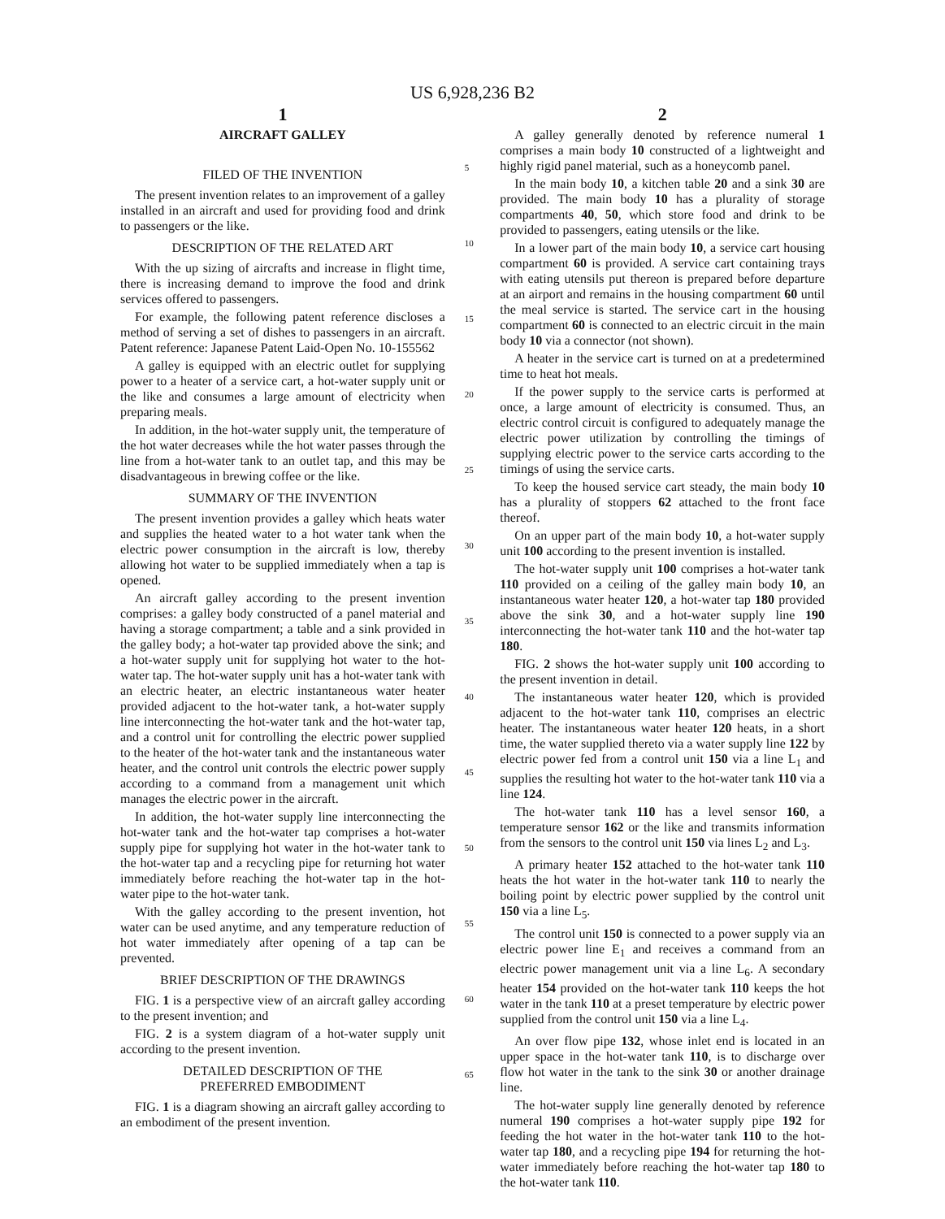US 6,928,236 B2
1
AIRCRAFT GALLEY
FILED OF THE INVENTION
The present invention relates to an improvement of a galley installed in an aircraft and used for providing food and drink to passengers or the like.
DESCRIPTION OF THE RELATED ART
With the up sizing of aircrafts and increase in flight time, there is increasing demand to improve the food and drink services offered to passengers.
For example, the following patent reference discloses a method of serving a set of dishes to passengers in an aircraft. Patent reference: Japanese Patent Laid-Open No. 10-155562
A galley is equipped with an electric outlet for supplying power to a heater of a service cart, a hot-water supply unit or the like and consumes a large amount of electricity when preparing meals.
In addition, in the hot-water supply unit, the temperature of the hot water decreases while the hot water passes through the line from a hot-water tank to an outlet tap, and this may be disadvantageous in brewing coffee or the like.
SUMMARY OF THE INVENTION
The present invention provides a galley which heats water and supplies the heated water to a hot water tank when the electric power consumption in the aircraft is low, thereby allowing hot water to be supplied immediately when a tap is opened.
An aircraft galley according to the present invention comprises: a galley body constructed of a panel material and having a storage compartment; a table and a sink provided in the galley body; a hot-water tap provided above the sink; and a hot-water supply unit for supplying hot water to the hot-water tap. The hot-water supply unit has a hot-water tank with an electric heater, an electric instantaneous water heater provided adjacent to the hot-water tank, a hot-water supply line interconnecting the hot-water tank and the hot-water tap, and a control unit for controlling the electric power supplied to the heater of the hot-water tank and the instantaneous water heater, and the control unit controls the electric power supply according to a command from a management unit which manages the electric power in the aircraft.
In addition, the hot-water supply line interconnecting the hot-water tank and the hot-water tap comprises a hot-water supply pipe for supplying hot water in the hot-water tank to the hot-water tap and a recycling pipe for returning hot water immediately before reaching the hot-water tap in the hot-water pipe to the hot-water tank.
With the galley according to the present invention, hot water can be used anytime, and any temperature reduction of hot water immediately after opening of a tap can be prevented.
BRIEF DESCRIPTION OF THE DRAWINGS
FIG. 1 is a perspective view of an aircraft galley according to the present invention; and
FIG. 2 is a system diagram of a hot-water supply unit according to the present invention.
DETAILED DESCRIPTION OF THE
PREFERRED EMBODIMENT
FIG. 1 is a diagram showing an aircraft galley according to an embodiment of the present invention.
5
10
15
20
25
30
35
40
45
50
55
60
65
2
A galley generally denoted by reference numeral 1 comprises a main body 10 constructed of a lightweight and highly rigid panel material, such as a honeycomb panel.
In the main body 10, a kitchen table 20 and a sink 30 are provided. The main body 10 has a plurality of storage compartments 40, 50, which store food and drink to be provided to passengers, eating utensils or the like.
In a lower part of the main body 10, a service cart housing compartment 60 is provided. A service cart containing trays with eating utensils put thereon is prepared before departure at an airport and remains in the housing compartment 60 until the meal service is started. The service cart in the housing compartment 60 is connected to an electric circuit in the main body 10 via a connector (not shown).
A heater in the service cart is turned on at a predetermined time to heat hot meals.
If the power supply to the service carts is performed at once, a large amount of electricity is consumed. Thus, an electric control circuit is configured to adequately manage the electric power utilization by controlling the timings of supplying electric power to the service carts according to the timings of using the service carts.
To keep the housed service cart steady, the main body 10 has a plurality of stoppers 62 attached to the front face thereof.
On an upper part of the main body 10, a hot-water supply unit 100 according to the present invention is installed.
The hot-water supply unit 100 comprises a hot-water tank 110 provided on a ceiling of the galley main body 10, an instantaneous water heater 120, a hot-water tap 180 provided above the sink 30, and a hot-water supply line 190 interconnecting the hot-water tank 110 and the hot-water tap 180.
FIG. 2 shows the hot-water supply unit 100 according to the present invention in detail.
The instantaneous water heater 120, which is provided adjacent to the hot-water tank 110, comprises an electric heater. The instantaneous water heater 120 heats, in a short time, the water supplied thereto via a water supply line 122 by electric power fed from a control unit 150 via a line L<sub>1</sub> and supplies the resulting hot water to the hot-water tank 110 via a line 124.
The hot-water tank 110 has a level sensor 160, a temperature sensor 162 or the like and transmits information from the sensors to the control unit 150 via lines L<sub>2</sub> and L<sub>3</sub>.
A primary heater 152 attached to the hot-water tank 110 heats the hot water in the hot-water tank 110 to nearly the boiling point by electric power supplied by the control unit 150 via a line L<sub>5</sub>.
The control unit 150 is connected to a power supply via an electric power line E<sub>1</sub> and receives a command from an electric power management unit via a line L<sub>6</sub>. A secondary heater 154 provided on the hot-water tank 110 keeps the hot water in the tank 110 at a preset temperature by electric power supplied from the control unit 150 via a line L<sub>4</sub>.
An over flow pipe 132, whose inlet end is located in an upper space in the hot-water tank 110, is to discharge over flow hot water in the tank to the sink 30 or another drainage line.
The hot-water supply line generally denoted by reference numeral 190 comprises a hot-water supply pipe 192 for feeding the hot water in the hot-water tank 110 to the hot-water tap 180, and a recycling pipe 194 for returning the hot-water immediately before reaching the hot-water tap 180 to the hot-water tank 110.